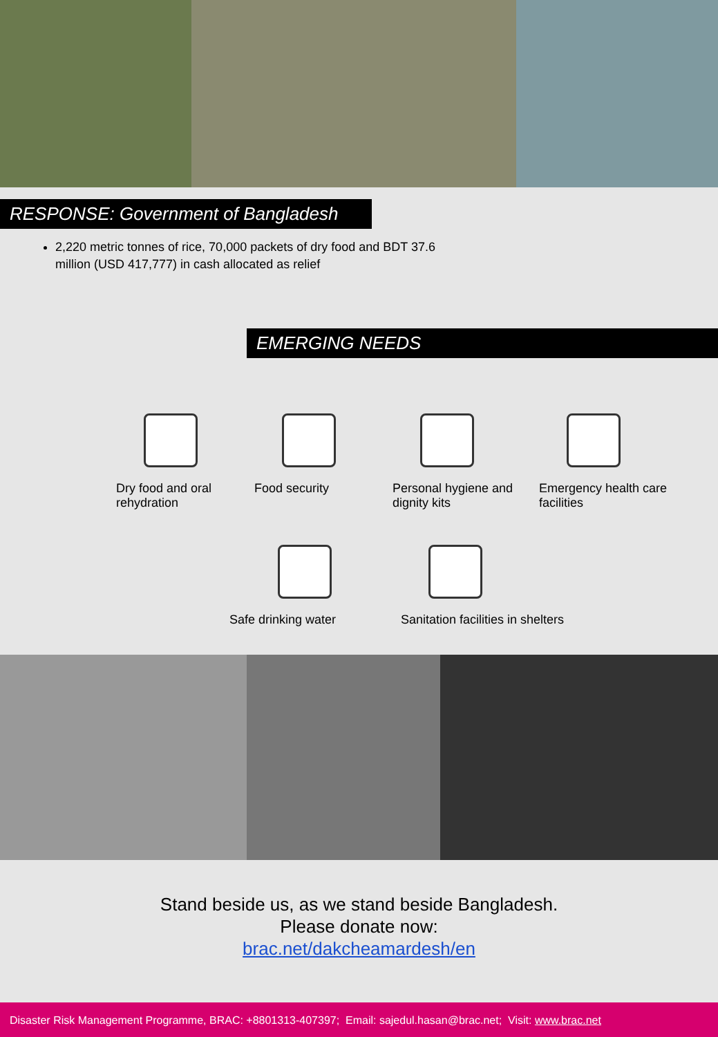RESPONSE: Government of Bangladesh
2,220 metric tonnes of rice, 70,000 packets of dry food and BDT 37.6 million (USD 417,777) in cash allocated as relief
EMERGING NEEDS
Dry food and oral rehydration
Food security Personal hygiene and dignity kits
Emergency health care facilities
Safe drinking water Sanitation facilities in shelters
Stand beside us, as we stand beside Bangladesh.
Please donate now:
brac.net/dakcheamardesh/en
Disaster Risk Management Programme, BRAC: +8801313-407397; Email: sajedul.hasan@brac.net; Visit: www.brac.net